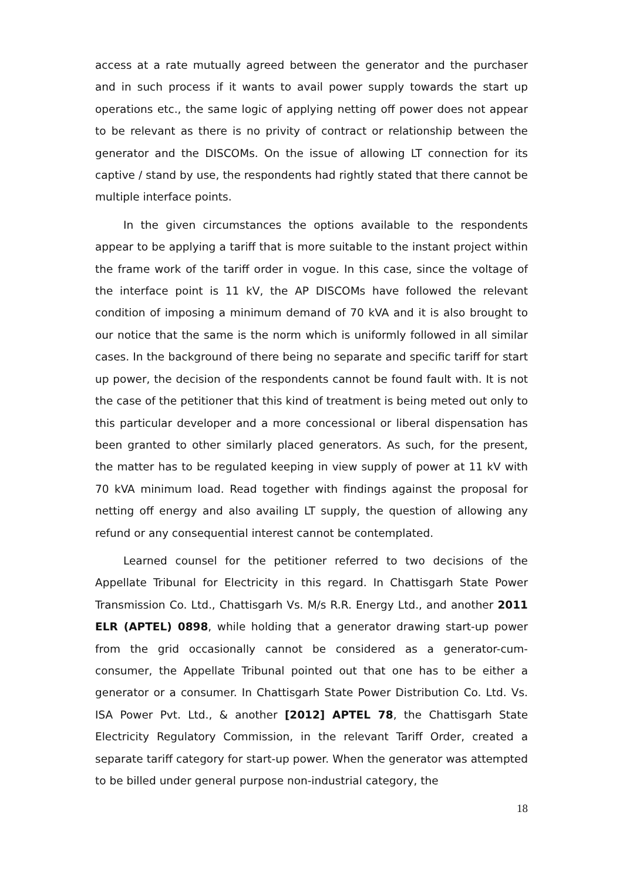access at a rate mutually agreed between the generator and the purchaser and in such process if it wants to avail power supply towards the start up operations etc., the same logic of applying netting off power does not appear to be relevant as there is no privity of contract or relationship between the generator and the DISCOMs. On the issue of allowing LT connection for its captive / stand by use, the respondents had rightly stated that there cannot be multiple interface points.
In the given circumstances the options available to the respondents appear to be applying a tariff that is more suitable to the instant project within the frame work of the tariff order in vogue. In this case, since the voltage of the interface point is 11 kV, the AP DISCOMs have followed the relevant condition of imposing a minimum demand of 70 kVA and it is also brought to our notice that the same is the norm which is uniformly followed in all similar cases. In the background of there being no separate and specific tariff for start up power, the decision of the respondents cannot be found fault with. It is not the case of the petitioner that this kind of treatment is being meted out only to this particular developer and a more concessional or liberal dispensation has been granted to other similarly placed generators. As such, for the present, the matter has to be regulated keeping in view supply of power at 11 kV with 70 kVA minimum load. Read together with findings against the proposal for netting off energy and also availing LT supply, the question of allowing any refund or any consequential interest cannot be contemplated.
Learned counsel for the petitioner referred to two decisions of the Appellate Tribunal for Electricity in this regard. In Chattisgarh State Power Transmission Co. Ltd., Chattisgarh Vs. M/s R.R. Energy Ltd., and another 2011 ELR (APTEL) 0898, while holding that a generator drawing start-up power from the grid occasionally cannot be considered as a generator-cum-consumer, the Appellate Tribunal pointed out that one has to be either a generator or a consumer. In Chattisgarh State Power Distribution Co. Ltd. Vs. ISA Power Pvt. Ltd., & another [2012] APTEL 78, the Chattisgarh State Electricity Regulatory Commission, in the relevant Tariff Order, created a separate tariff category for start-up power. When the generator was attempted to be billed under general purpose non-industrial category, the
18